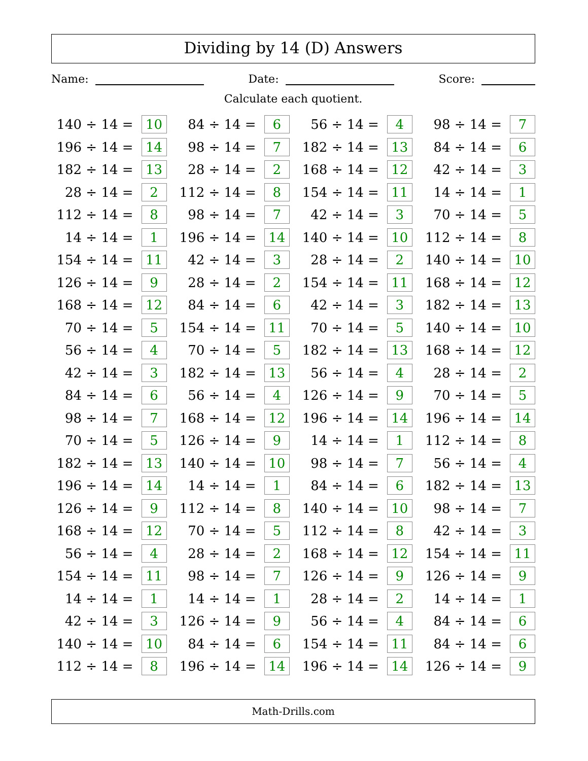Dividing by 14 (D) Answers
Name: Date: Score:
Calculate each quotient.
| 140 ÷ 14 = | 10 | | 84 ÷ 14 = | 6 | | 56 ÷ 14 = | 4 | | 98 ÷ 14 = | 7 |
| 196 ÷ 14 = | 14 | | 98 ÷ 14 = | 7 | | 182 ÷ 14 = | 13 | | 84 ÷ 14 = | 6 |
| 182 ÷ 14 = | 13 | | 28 ÷ 14 = | 2 | | 168 ÷ 14 = | 12 | | 42 ÷ 14 = | 3 |
| 28 ÷ 14 = | 2 | | 112 ÷ 14 = | 8 | | 154 ÷ 14 = | 11 | | 14 ÷ 14 = | 1 |
| 112 ÷ 14 = | 8 | | 98 ÷ 14 = | 7 | | 42 ÷ 14 = | 3 | | 70 ÷ 14 = | 5 |
| 14 ÷ 14 = | 1 | | 196 ÷ 14 = | 14 | | 140 ÷ 14 = | 10 | | 112 ÷ 14 = | 8 |
| 154 ÷ 14 = | 11 | | 42 ÷ 14 = | 3 | | 28 ÷ 14 = | 2 | | 140 ÷ 14 = | 10 |
| 126 ÷ 14 = | 9 | | 28 ÷ 14 = | 2 | | 154 ÷ 14 = | 11 | | 168 ÷ 14 = | 12 |
| 168 ÷ 14 = | 12 | | 84 ÷ 14 = | 6 | | 42 ÷ 14 = | 3 | | 182 ÷ 14 = | 13 |
| 70 ÷ 14 = | 5 | | 154 ÷ 14 = | 11 | | 70 ÷ 14 = | 5 | | 140 ÷ 14 = | 10 |
| 56 ÷ 14 = | 4 | | 70 ÷ 14 = | 5 | | 182 ÷ 14 = | 13 | | 168 ÷ 14 = | 12 |
| 42 ÷ 14 = | 3 | | 182 ÷ 14 = | 13 | | 56 ÷ 14 = | 4 | | 28 ÷ 14 = | 2 |
| 84 ÷ 14 = | 6 | | 56 ÷ 14 = | 4 | | 126 ÷ 14 = | 9 | | 70 ÷ 14 = | 5 |
| 98 ÷ 14 = | 7 | | 168 ÷ 14 = | 12 | | 196 ÷ 14 = | 14 | | 196 ÷ 14 = | 14 |
| 70 ÷ 14 = | 5 | | 126 ÷ 14 = | 9 | | 14 ÷ 14 = | 1 | | 112 ÷ 14 = | 8 |
| 182 ÷ 14 = | 13 | | 140 ÷ 14 = | 10 | | 98 ÷ 14 = | 7 | | 56 ÷ 14 = | 4 |
| 196 ÷ 14 = | 14 | | 14 ÷ 14 = | 1 | | 84 ÷ 14 = | 6 | | 182 ÷ 14 = | 13 |
| 126 ÷ 14 = | 9 | | 112 ÷ 14 = | 8 | | 140 ÷ 14 = | 10 | | 98 ÷ 14 = | 7 |
| 168 ÷ 14 = | 12 | | 70 ÷ 14 = | 5 | | 112 ÷ 14 = | 8 | | 42 ÷ 14 = | 3 |
| 56 ÷ 14 = | 4 | | 28 ÷ 14 = | 2 | | 168 ÷ 14 = | 12 | | 154 ÷ 14 = | 11 |
| 154 ÷ 14 = | 11 | | 98 ÷ 14 = | 7 | | 126 ÷ 14 = | 9 | | 126 ÷ 14 = | 9 |
| 14 ÷ 14 = | 1 | | 14 ÷ 14 = | 1 | | 28 ÷ 14 = | 2 | | 14 ÷ 14 = | 1 |
| 42 ÷ 14 = | 3 | | 126 ÷ 14 = | 9 | | 56 ÷ 14 = | 4 | | 84 ÷ 14 = | 6 |
| 140 ÷ 14 = | 10 | | 84 ÷ 14 = | 6 | | 154 ÷ 14 = | 11 | | 84 ÷ 14 = | 6 |
| 112 ÷ 14 = | 8 | | 196 ÷ 14 = | 14 | | 196 ÷ 14 = | 14 | | 126 ÷ 14 = | 9 |
Math-Drills.com